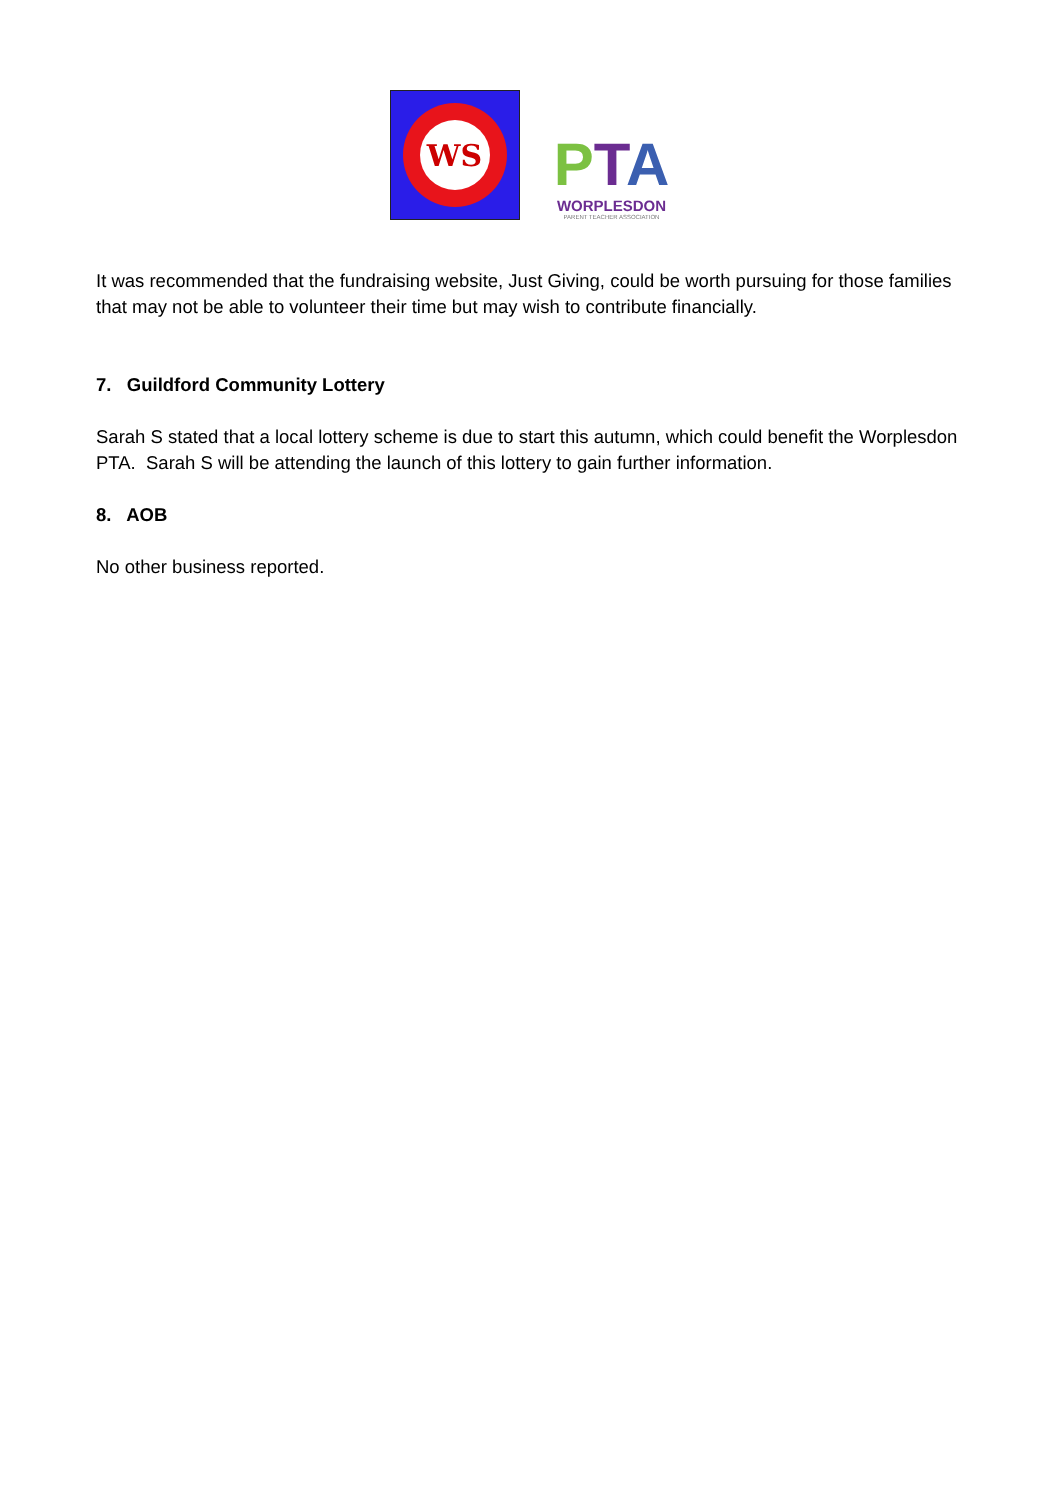WS
PTA
WORPLESDON
PARENT TEACHER ASSOCIATION
It was recommended that the fundraising website, Just Giving, could be worth pursuing for those families that may not be able to volunteer their time but may wish to contribute financially.
7. Guildford Community Lottery
Sarah S stated that a local lottery scheme is due to start this autumn, which could benefit the Worplesdon PTA. Sarah S will be attending the launch of this lottery to gain further information.
8. AOB
No other business reported.